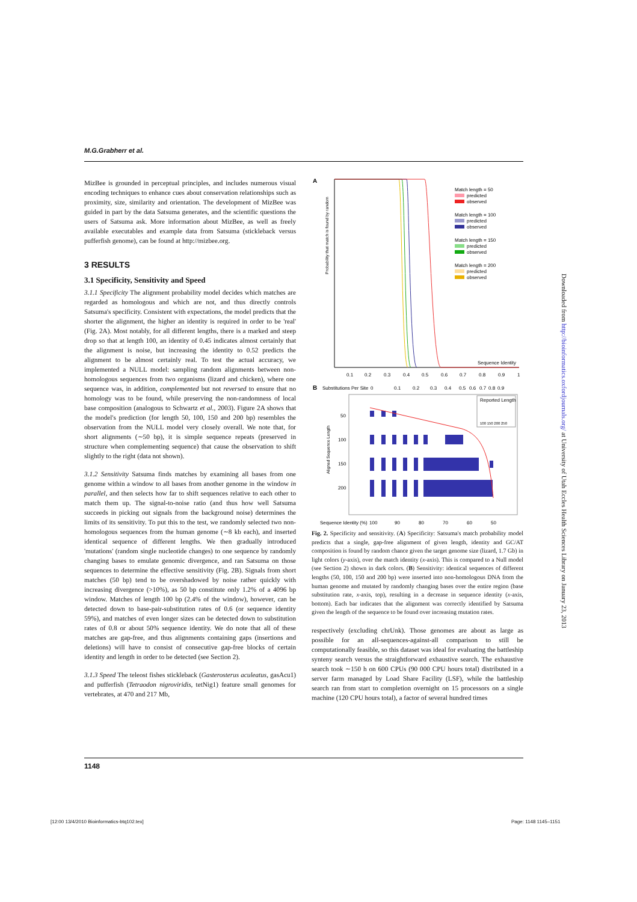M.G.Grabherr et al.
MizBee is grounded in perceptual principles, and includes numerous visual encoding techniques to enhance cues about conservation relationships such as proximity, size, similarity and orientation. The development of MizBee was guided in part by the data Satsuma generates, and the scientific questions the users of Satsuma ask. More information about MizBee, as well as freely available executables and example data from Satsuma (stickleback versus pufferfish genome), can be found at http://mizbee.org.
3 RESULTS
3.1 Specificity, Sensitivity and Speed
3.1.1 Specificity The alignment probability model decides which matches are regarded as homologous and which are not, and thus directly controls Satsuma's specificity. Consistent with expectations, the model predicts that the shorter the alignment, the higher an identity is required in order to be 'real' (Fig. 2A). Most notably, for all different lengths, there is a marked and steep drop so that at length 100, an identity of 0.45 indicates almost certainly that the alignment is noise, but increasing the identity to 0.52 predicts the alignment to be almost certainly real. To test the actual accuracy, we implemented a NULL model: sampling random alignments between non-homologous sequences from two organisms (lizard and chicken), where one sequence was, in addition, complemented but not reversed to ensure that no homology was to be found, while preserving the non-randomness of local base composition (analogous to Schwartz et al., 2003). Figure 2A shows that the model's prediction (for length 50, 100, 150 and 200 bp) resembles the observation from the NULL model very closely overall. We note that, for short alignments (∼50 bp), it is simple sequence repeats (preserved in structure when complementing sequence) that cause the observation to shift slightly to the right (data not shown).
3.1.2 Sensitivity Satsuma finds matches by examining all bases from one genome within a window to all bases from another genome in the window in parallel, and then selects how far to shift sequences relative to each other to match them up. The signal-to-noise ratio (and thus how well Satsuma succeeds in picking out signals from the background noise) determines the limits of its sensitivity. To put this to the test, we randomly selected two non-homologous sequences from the human genome (∼8 kb each), and inserted identical sequence of different lengths. We then gradually introduced 'mutations' (random single nucleotide changes) to one sequence by randomly changing bases to emulate genomic divergence, and ran Satsuma on those sequences to determine the effective sensitivity (Fig. 2B). Signals from short matches (50 bp) tend to be overshadowed by noise rather quickly with increasing divergence (>10%), as 50 bp constitute only 1.2% of a 4096 bp window. Matches of length 100 bp (2.4% of the window), however, can be detected down to base-pair-substitution rates of 0.6 (or sequence identity 59%), and matches of even longer sizes can be detected down to substitution rates of 0.8 or about 50% sequence identity. We do note that all of these matches are gap-free, and thus alignments containing gaps (insertions and deletions) will have to consist of consecutive gap-free blocks of certain identity and length in order to be detected (see Section 2).
3.1.3 Speed The teleost fishes stickleback (Gasterosterus aculeatus, gasAcu1) and pufferfish (Tetraodon nigroviridis, tetNig1) feature small genomes for vertebrates, at 470 and 217 Mb,
A
Probability that match is found by random
Match length = 50
predicted
observed
Match length = 100
predicted
observed
Match length = 150
predicted
observed
Match length = 200
predicted
observed
Sequence Identity
0.1
0.2
0.3
0.4
0.5
0.6
0.7
0.8
0.9
1
B
Substitutions Per Site
0
0.1
0.2
0.3
0.4
0.5
0.6
0.7
0.8
0.9
Aligned Sequence Length
50
100
150
200
Reported Length
100 150 200 250
Sequence Identity (%)
100
90
80
70
60
50
Fig. 2. Specificity and sensitivity. (A) Specificity: Satsuma's match probability model predicts that a single, gap-free alignment of given length, identity and GC/AT composition is found by random chance given the target genome size (lizard, 1.7 Gb) in light colors (y-axis), over the match identity (x-axis). This is compared to a Null model (see Section 2) shown in dark colors. (B) Sensitivity: identical sequences of different lengths (50, 100, 150 and 200 bp) were inserted into non-homologous DNA from the human genome and mutated by randomly changing bases over the entire region (base substitution rate, x-axis, top), resulting in a decrease in sequence identity (x-axis, bottom). Each bar indicates that the alignment was correctly identified by Satsuma given the length of the sequence to be found over increasing mutation rates.
respectively (excluding chrUnk). Those genomes are about as large as possible for an all-sequences-against-all comparison to still be computationally feasible, so this dataset was ideal for evaluating the battleship synteny search versus the straightforward exhaustive search. The exhaustive search took ∼150 h on 600 CPUs (90 000 CPU hours total) distributed in a server farm managed by Load Share Facility (LSF), while the battleship search ran from start to completion overnight on 15 processors on a single machine (120 CPU hours total), a factor of several hundred times
1148
Downloaded from http://bioinformatics.oxfordjournals.org/ at University of Utah Eccles Health Sciences Library on January 23, 2013
[12:00 13/4/2010 Bioinformatics-btq102.tex]
Page: 1148 1145–1151